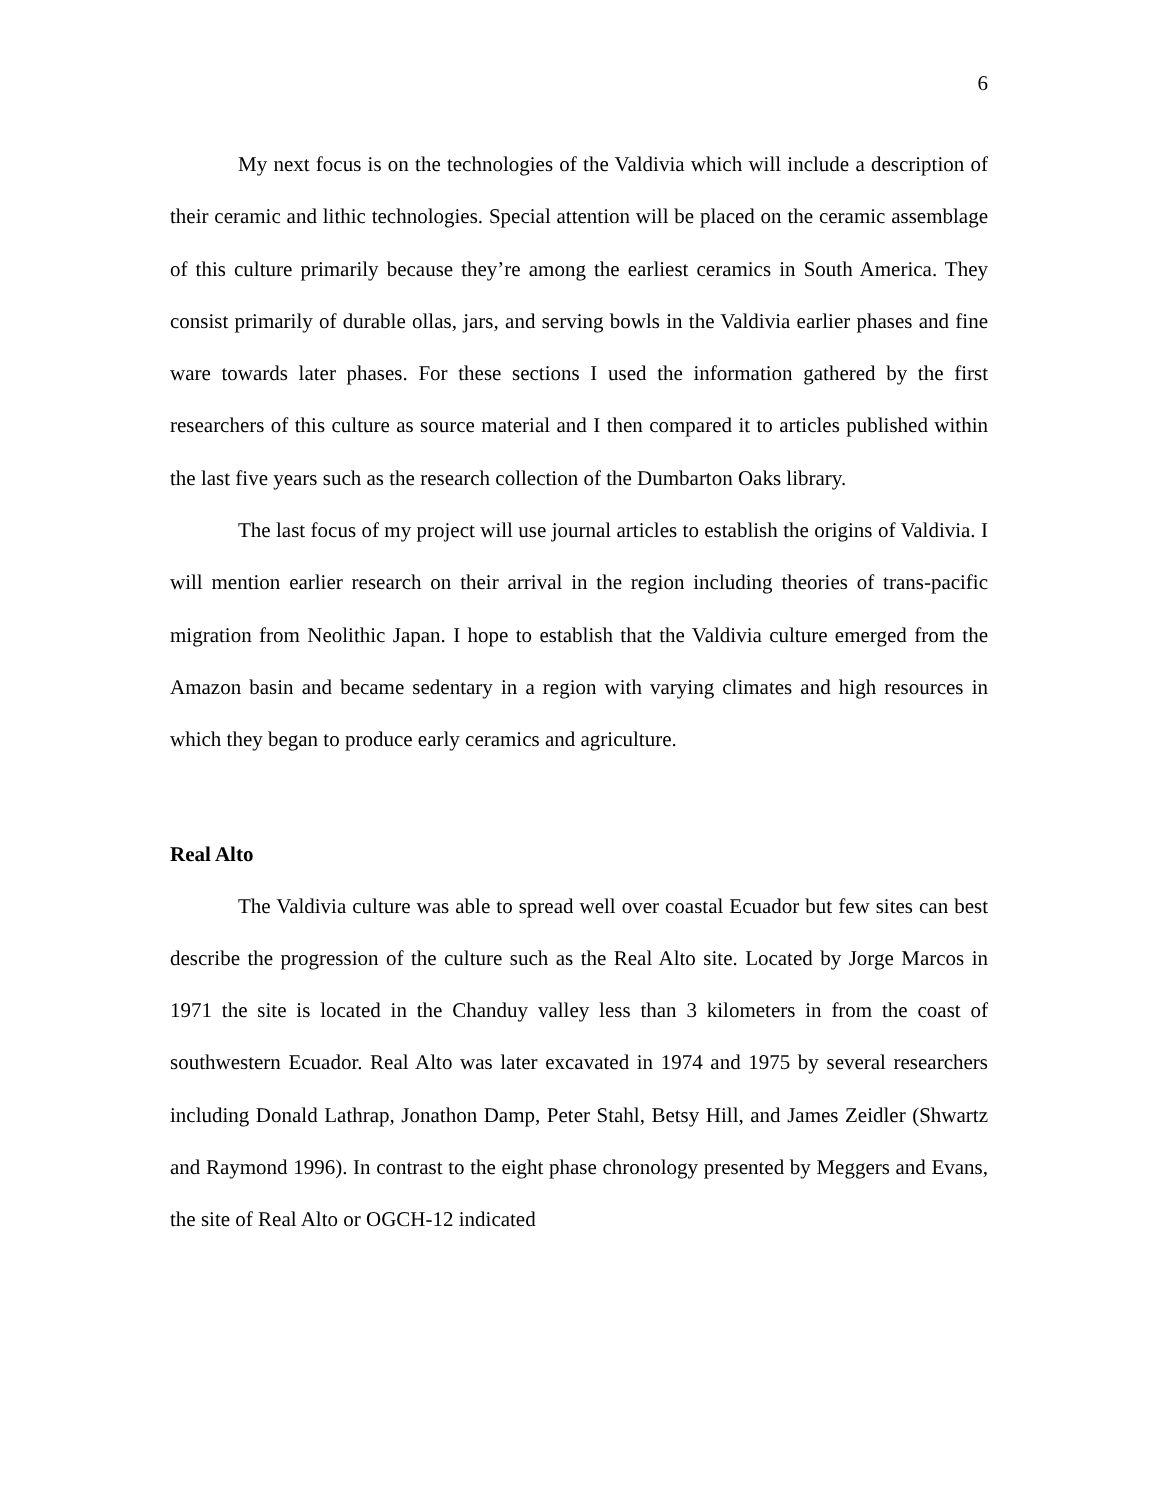6
My next focus is on the technologies of the Valdivia which will include a description of their ceramic and lithic technologies. Special attention will be placed on the ceramic assemblage of this culture primarily because they’re among the earliest ceramics in South America. They consist primarily of durable ollas, jars, and serving bowls in the Valdivia earlier phases and fine ware towards later phases. For these sections I used the information gathered by the first researchers of this culture as source material and I then compared it to articles published within the last five years such as the research collection of the Dumbarton Oaks library.
The last focus of my project will use journal articles to establish the origins of Valdivia. I will mention earlier research on their arrival in the region including theories of trans-pacific migration from Neolithic Japan. I hope to establish that the Valdivia culture emerged from the Amazon basin and became sedentary in a region with varying climates and high resources in which they began to produce early ceramics and agriculture.
Real Alto
The Valdivia culture was able to spread well over coastal Ecuador but few sites can best describe the progression of the culture such as the Real Alto site. Located by Jorge Marcos in 1971 the site is located in the Chanduy valley less than 3 kilometers in from the coast of southwestern Ecuador. Real Alto was later excavated in 1974 and 1975 by several researchers including Donald Lathrap, Jonathon Damp, Peter Stahl, Betsy Hill, and James Zeidler (Shwartz and Raymond 1996). In contrast to the eight phase chronology presented by Meggers and Evans, the site of Real Alto or OGCH-12 indicated